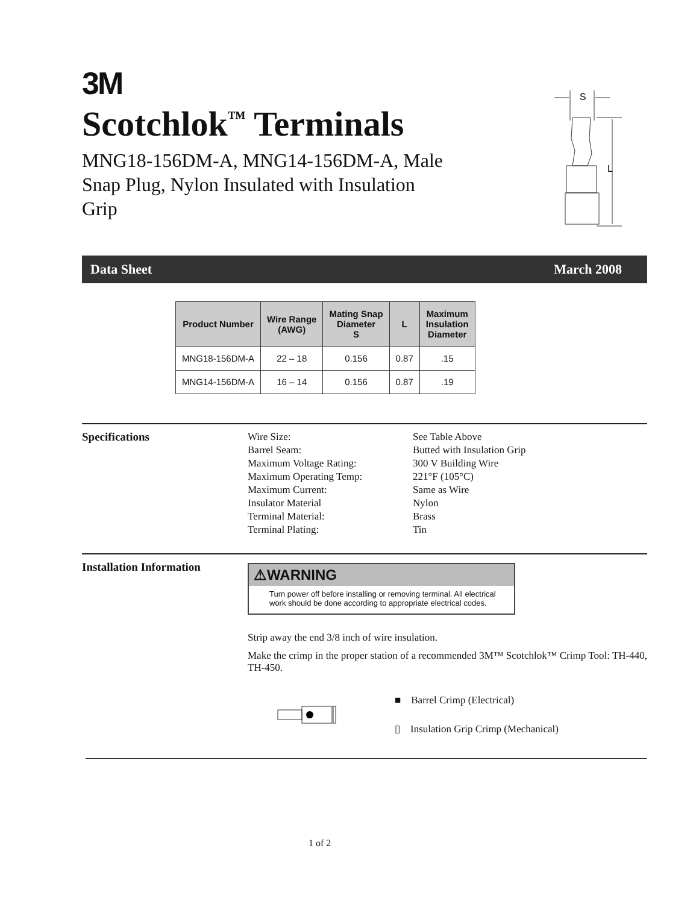3M
Scotchlok<sup>™</sup> Terminals
MNG18-156DM-A, MNG14-156DM-A, Male Snap Plug, Nylon Insulated with Insulation Grip
S
L
Data Sheet March 2008
| Product Number | Wire Range (AWG) | Mating Snap Diameter S | L | Maximum Insulation Diameter |
| --- | --- | --- | --- | --- |
| MNG18-156DM-A | 22 – 18 | 0.156 | 0.87 | .15 |
| MNG14-156DM-A | 16 – 14 | 0.156 | 0.87 | .19 |
Specifications
Wire Size: See Table Above Barrel Seam: Butted with Insulation Grip Maximum Voltage Rating: 300 V Building Wire Maximum Operating Temp: 221°F (105°C) Maximum Current: Same as Wire Insulator Material Nylon Terminal Material: Brass Terminal Plating: Tin
Installation Information
⚠WARNING
Turn power off before installing or removing terminal. All electrical work should be done according to appropriate electrical codes.
Strip away the end 3/8 inch of wire insulation.
Make the crimp in the proper station of a recommended 3M™ Scotchlok™ Crimp Tool: TH-440, TH-450.
■ Barrel Crimp (Electrical)
▯ Insulation Grip Crimp (Mechanical)
1 of 2